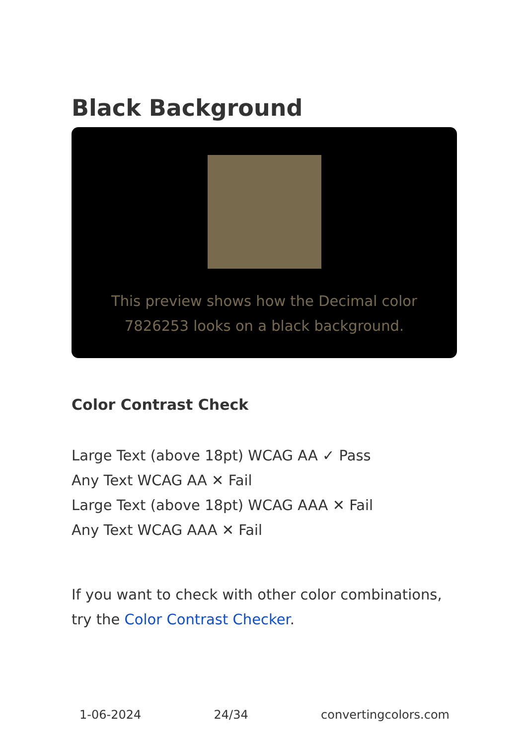Black Background
This preview shows how the Decimal color 7826253 looks on a black background.
Color Contrast Check
Large Text (above 18pt) WCAG AA ✓ Pass
Any Text WCAG AA ✕ Fail
Large Text (above 18pt) WCAG AAA ✕ Fail
Any Text WCAG AAA ✕ Fail
If you want to check with other color combinations, try the Color Contrast Checker.
1-06-2024 24/34 convertingcolors.com